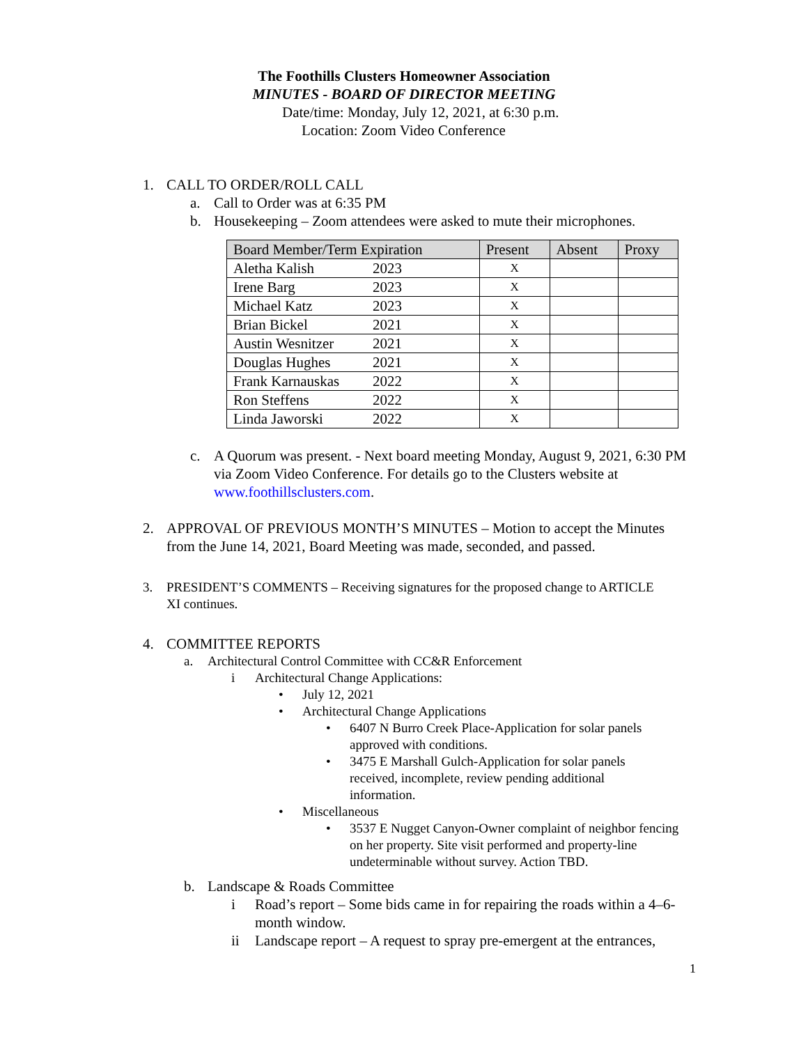The Foothills Clusters Homeowner Association
MINUTES - BOARD OF DIRECTOR MEETING
Date/time: Monday, July 12, 2021, at 6:30 p.m.
Location: Zoom Video Conference
1. CALL TO ORDER/ROLL CALL
a. Call to Order was at 6:35 PM
b. Housekeeping – Zoom attendees were asked to mute their microphones.
| Board Member/Term Expiration | Present | Absent | Proxy |
| --- | --- | --- | --- |
| Aletha Kalish 2023 | X | | |
| Irene Barg 2023 | X | | |
| Michael Katz 2023 | X | | |
| Brian Bickel 2021 | X | | |
| Austin Wesnitzer 2021 | X | | |
| Douglas Hughes 2021 | X | | |
| Frank Karnauskas 2022 | X | | |
| Ron Steffens 2022 | X | | |
| Linda Jaworski 2022 | X | | |
c. A Quorum was present. - Next board meeting Monday, August 9, 2021, 6:30 PM via Zoom Video Conference. For details go to the Clusters website at www.foothillsclusters.com.
2. APPROVAL OF PREVIOUS MONTH’S MINUTES – Motion to accept the Minutes from the June 14, 2021, Board Meeting was made, seconded, and passed.
3. PRESIDENT’S COMMENTS – Receiving signatures for the proposed change to ARTICLE XI continues.
4. COMMITTEE REPORTS
a. Architectural Control Committee with CC&R Enforcement
i Architectural Change Applications:
• July 12, 2021
• Architectural Change Applications
• 6407 N Burro Creek Place-Application for solar panels approved with conditions.
• 3475 E Marshall Gulch-Application for solar panels received, incomplete, review pending additional information.
• Miscellaneous
• 3537 E Nugget Canyon-Owner complaint of neighbor fencing on her property. Site visit performed and property-line undeterminable without survey. Action TBD.
b. Landscape & Roads Committee
i Road’s report – Some bids came in for repairing the roads within a 4–6-month window.
ii Landscape report – A request to spray pre-emergent at the entrances,
1